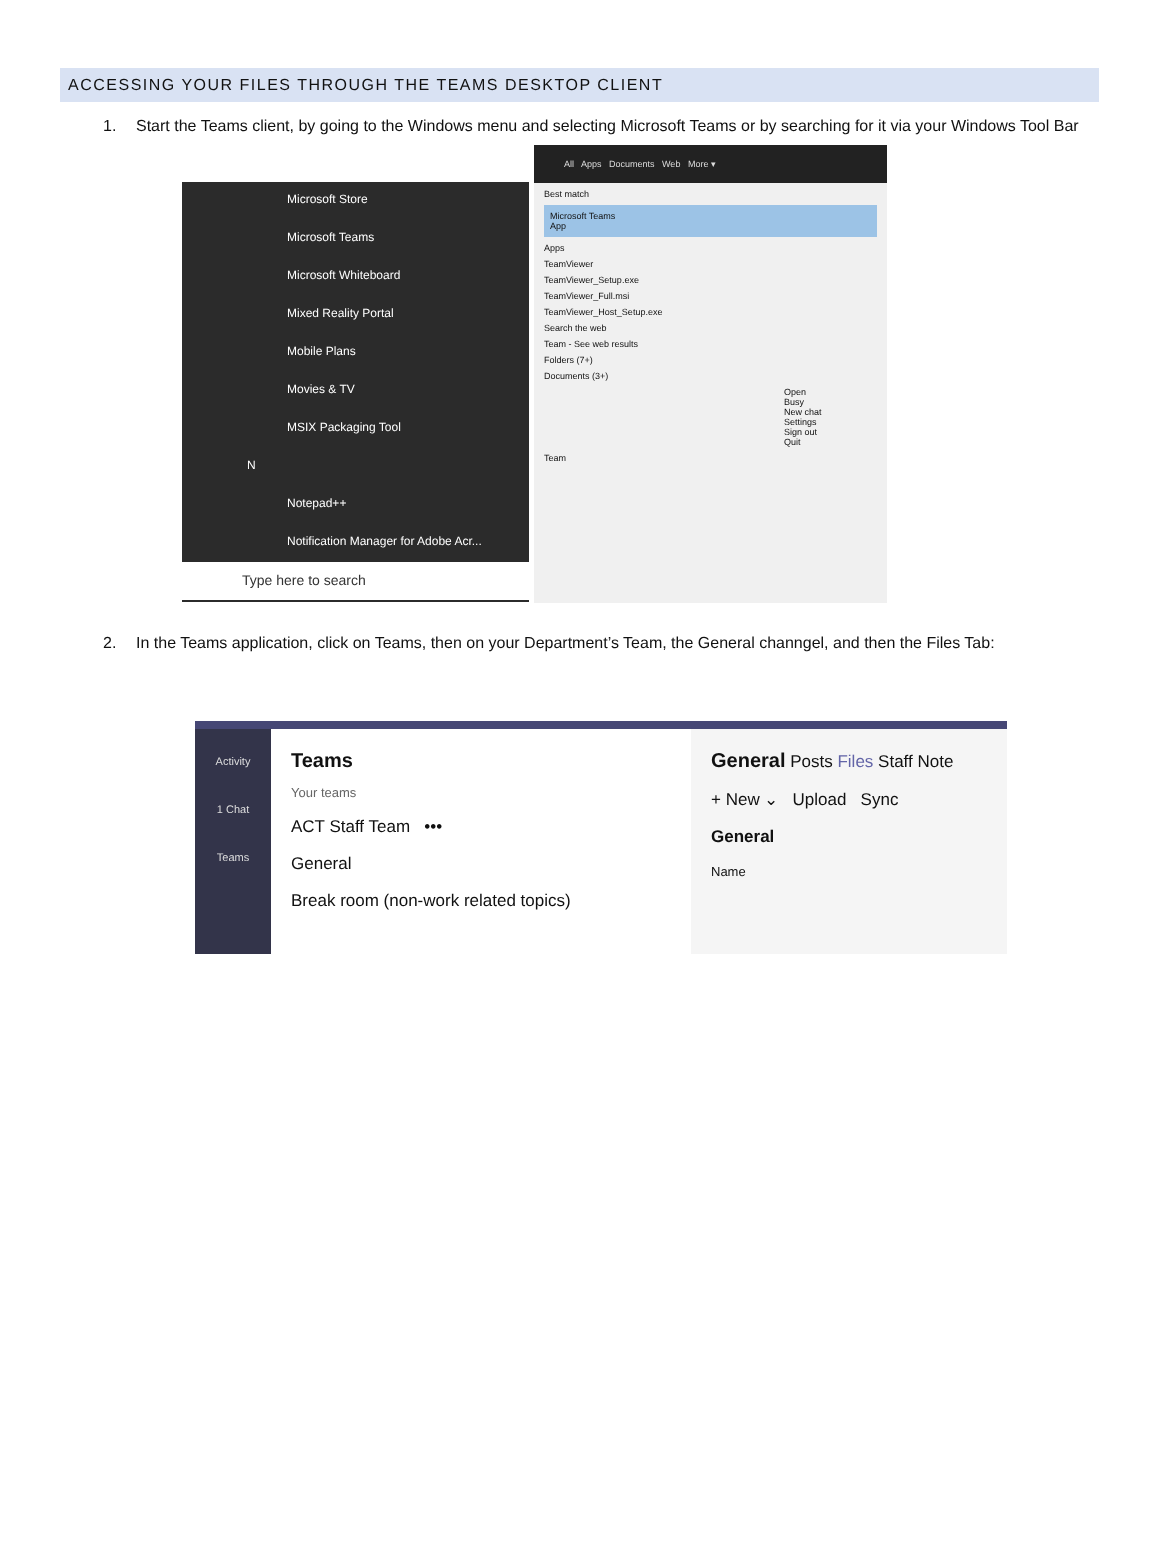ACCESSING YOUR FILES THROUGH THE TEAMS DESKTOP CLIENT
1. Start the Teams client, by going to the Windows menu and selecting Microsoft Teams or by searching for it via your Windows Tool Bar
Microsoft Store
Microsoft Teams
Microsoft Whiteboard
Mixed Reality Portal
Mobile Plans
Movies & TV
MSIX Packaging Tool
N
Notepad++
Notification Manager for Adobe Acr...
Type here to search
All Apps Documents Web More ▾
Best match
Microsoft Teams
App
Apps
TeamViewer
TeamViewer_Setup.exe
TeamViewer_Full.msi
TeamViewer_Host_Setup.exe
Search the web
Team - See web results
Folders (7+)
Documents (3+)
Open
Busy
New chat
Settings
Sign out
Quit
Team
2. In the Teams application, click on Teams, then on your Department’s Team, the General channgel, and then the Files Tab:
Activity
1 Chat
Teams
Teams
Your teams
ACT Staff Team •••
General
Break room (non-work related topics)
General Posts Files Staff Note
+ New ⌄ Upload Sync
General
Name